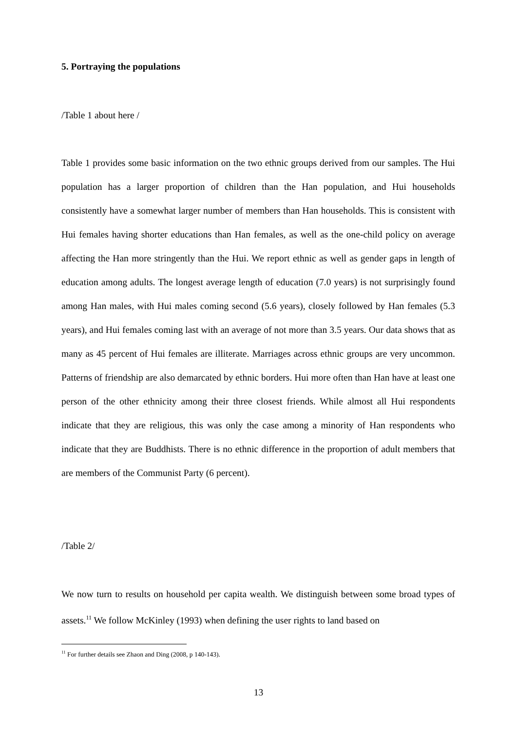5. Portraying the populations
/Table 1 about here /
Table 1 provides some basic information on the two ethnic groups derived from our samples. The Hui population has a larger proportion of children than the Han population, and Hui households consistently have a somewhat larger number of members than Han households. This is consistent with Hui females having shorter educations than Han females, as well as the one-child policy on average affecting the Han more stringently than the Hui. We report ethnic as well as gender gaps in length of education among adults. The longest average length of education (7.0 years) is not surprisingly found among Han males, with Hui males coming second (5.6 years), closely followed by Han females (5.3 years), and Hui females coming last with an average of not more than 3.5 years. Our data shows that as many as 45 percent of Hui females are illiterate. Marriages across ethnic groups are very uncommon. Patterns of friendship are also demarcated by ethnic borders. Hui more often than Han have at least one person of the other ethnicity among their three closest friends. While almost all Hui respondents indicate that they are religious, this was only the case among a minority of Han respondents who indicate that they are Buddhists. There is no ethnic difference in the proportion of adult members that are members of the Communist Party (6 percent).
/Table 2/
We now turn to results on household per capita wealth. We distinguish between some broad types of assets.<sup>11</sup> We follow McKinley (1993) when defining the user rights to land based on
<sup>11</sup> For further details see Zhaon and Ding (2008, p 140-143).
13